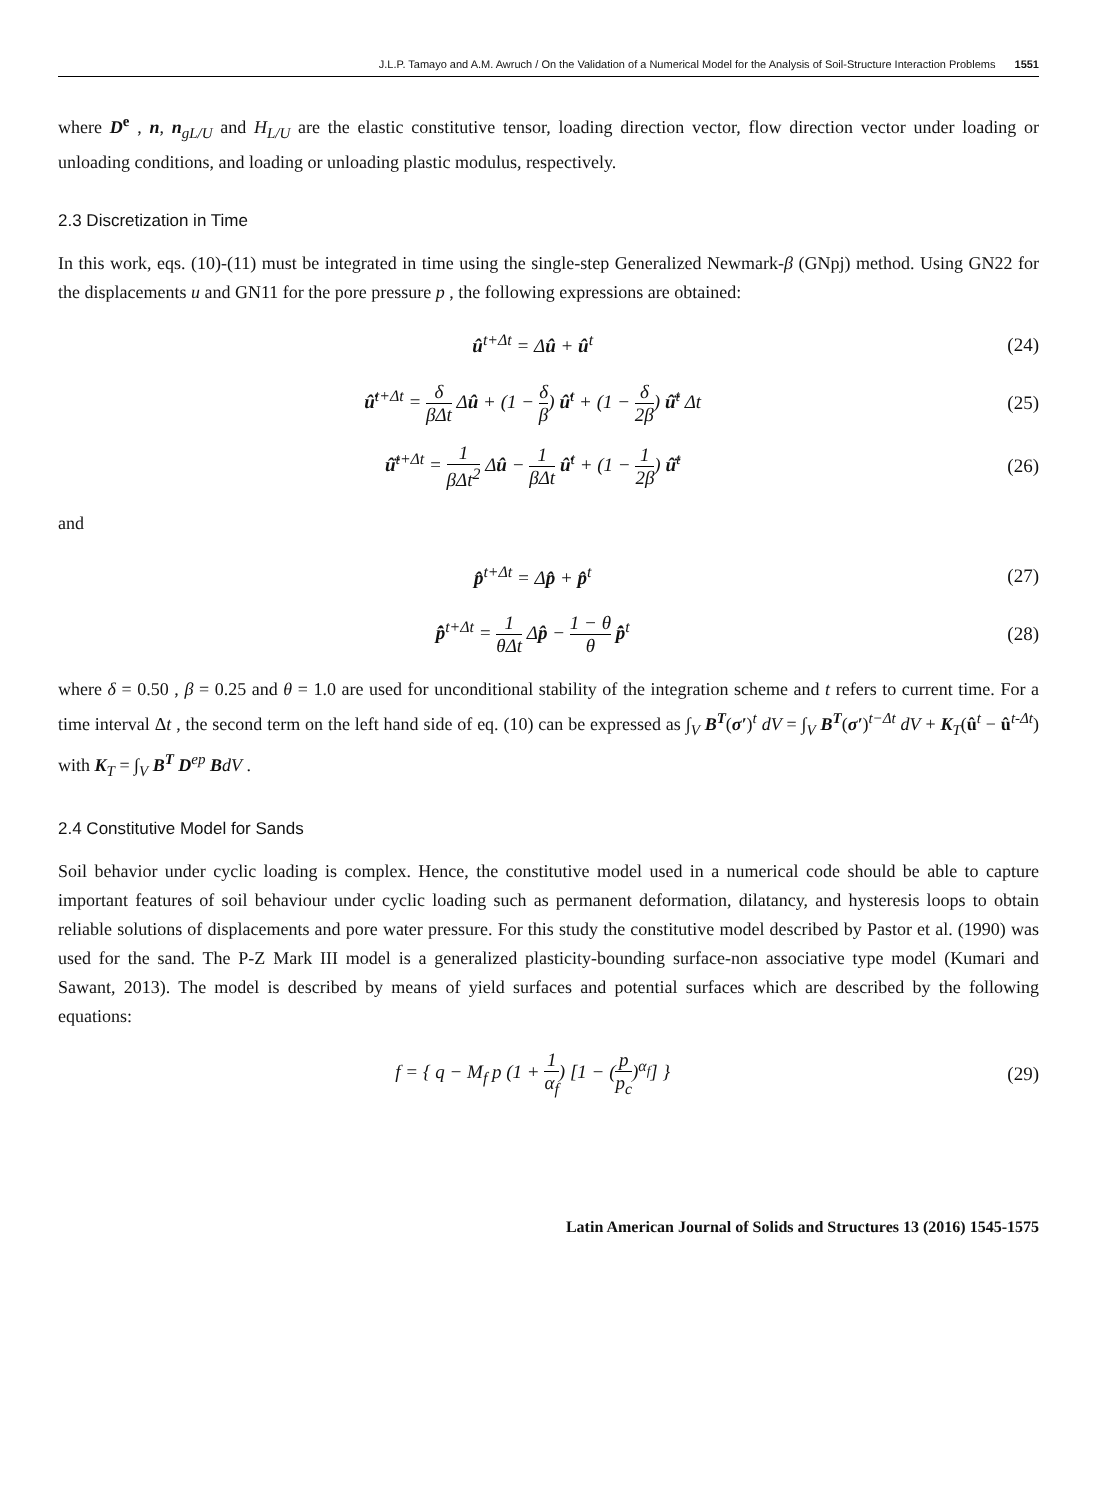J.L.P. Tamayo and A.M. Awruch / On the Validation of a Numerical Model for the Analysis of Soil-Structure Interaction Problems 1551
where D<sup>e</sup> , n, n<sub>gL/U</sub> and H<sub>L/U</sub> are the elastic constitutive tensor, loading direction vector, flow direction vector under loading or unloading conditions, and loading or unloading plastic modulus, respectively.
2.3 Discretization in Time
In this work, eqs. (10)-(11) must be integrated in time using the single-step Generalized Newmark-β (GNpj) method. Using GN22 for the displacements u and GN11 for the pore pressure p , the following expressions are obtained:
û<sup>t+Δt</sup> = Δû + û<sup>t</sup> (24)
û̇<sup>t+Δt</sup> = δ βΔt Δû + (1 − δ β) û̇<sup>t</sup> + (1 − δ 2β) û̈<sup>t</sup> Δt
(25)
û̈<sup>t+Δt</sup> = 1 βΔt<sup>2</sup> Δû − 1 βΔt û̇<sup>t</sup> + (1 − 1 2β) û̈<sup>t</sup>
(26)
and
p̂<sup>t+Δt</sup> = Δp̂ + p̂<sup>t</sup> (27)
p̂̇<sup>t+Δt</sup> = 1 θΔt Δp̂ − 1 − θ θ p̂̇<sup>t</sup>
(28)
where δ = 0.50 , β = 0.25 and θ = 1.0 are used for unconditional stability of the integration scheme and t refers to current time. For a time interval Δt , the second term on the left hand side of eq. (10) can be expressed as ∫<sub>V</sub> B<sup>T</sup>(σ′)<sup>t</sup> dV = ∫<sub>V</sub> B<sup>T</sup>(σ′)<sup>t−Δt</sup> dV + K<sub>T</sub>(û<sup>t</sup> − û<sup>t-Δt</sup>) with K<sub>T</sub> = ∫<sub>V</sub> B<sup>T</sup> D<sup>ep</sup> BdV .
2.4 Constitutive Model for Sands
Soil behavior under cyclic loading is complex. Hence, the constitutive model used in a numerical code should be able to capture important features of soil behaviour under cyclic loading such as permanent deformation, dilatancy, and hysteresis loops to obtain reliable solutions of displacements and pore water pressure. For this study the constitutive model described by Pastor et al. (1990) was used for the sand. The P-Z Mark III model is a generalized plasticity-bounding surface-non associative type model (Kumari and Sawant, 2013). The model is described by means of yield surfaces and potential surfaces which are described by the following equations:
f = { q − M<sub>f</sub> p (1 + 1 α<sub>f</sub>) [1 − (p p<sub>c</sub>)<sup>α<sub>f</sub></sup>] }
(29)
Latin American Journal of Solids and Structures 13 (2016) 1545-1575